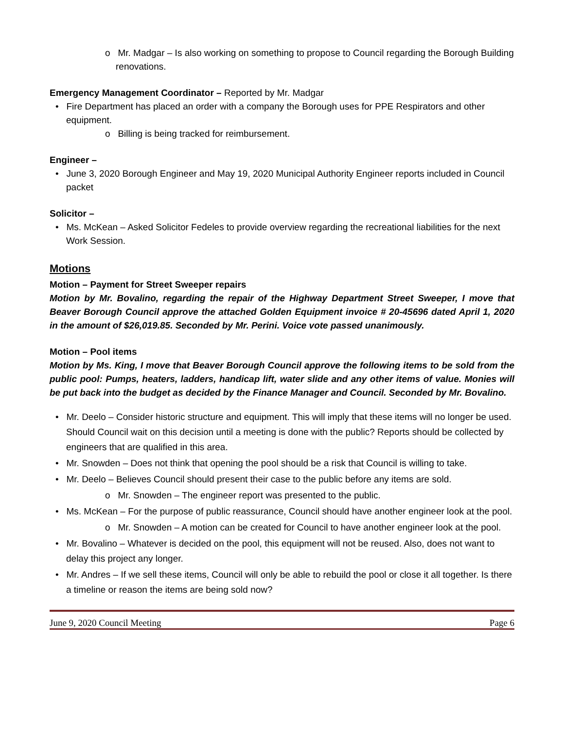o Mr. Madgar – Is also working on something to propose to Council regarding the Borough Building renovations.
Emergency Management Coordinator – Reported by Mr. Madgar
• Fire Department has placed an order with a company the Borough uses for PPE Respirators and other equipment.
o Billing is being tracked for reimbursement.
Engineer –
• June 3, 2020 Borough Engineer and May 19, 2020 Municipal Authority Engineer reports included in Council packet
Solicitor –
• Ms. McKean – Asked Solicitor Fedeles to provide overview regarding the recreational liabilities for the next Work Session.
Motions
Motion – Payment for Street Sweeper repairs
Motion by Mr. Bovalino, regarding the repair of the Highway Department Street Sweeper, I move that Beaver Borough Council approve the attached Golden Equipment invoice # 20-45696 dated April 1, 2020 in the amount of $26,019.85. Seconded by Mr. Perini. Voice vote passed unanimously.
Motion – Pool items
Motion by Ms. King, I move that Beaver Borough Council approve the following items to be sold from the public pool: Pumps, heaters, ladders, handicap lift, water slide and any other items of value. Monies will be put back into the budget as decided by the Finance Manager and Council. Seconded by Mr. Bovalino.
• Mr. Deelo – Consider historic structure and equipment. This will imply that these items will no longer be used. Should Council wait on this decision until a meeting is done with the public? Reports should be collected by engineers that are qualified in this area.
• Mr. Snowden – Does not think that opening the pool should be a risk that Council is willing to take.
• Mr. Deelo – Believes Council should present their case to the public before any items are sold.
o Mr. Snowden – The engineer report was presented to the public.
• Ms. McKean – For the purpose of public reassurance, Council should have another engineer look at the pool.
o Mr. Snowden – A motion can be created for Council to have another engineer look at the pool.
• Mr. Bovalino – Whatever is decided on the pool, this equipment will not be reused. Also, does not want to delay this project any longer.
• Mr. Andres – If we sell these items, Council will only be able to rebuild the pool or close it all together. Is there a timeline or reason the items are being sold now?
June 9, 2020 Council Meeting Page 6